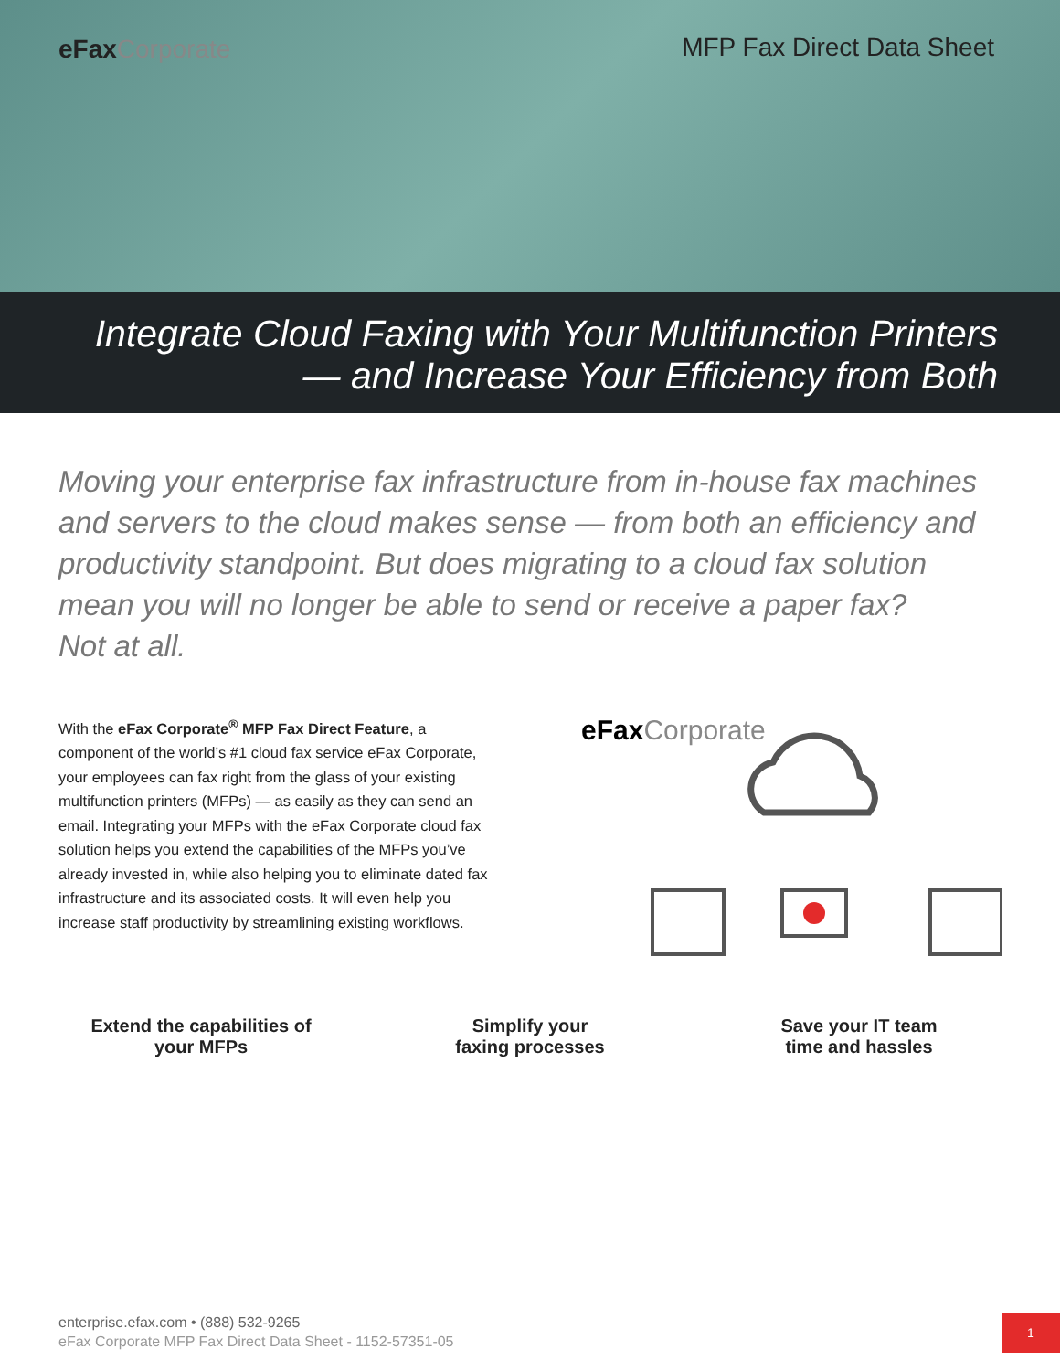eFaxCorporate MFP Fax Direct Data Sheet
Integrate Cloud Faxing with Your Multifunction Printers
— and Increase Your Efficiency from Both
Moving your enterprise fax infrastructure from in-house fax machines and servers to the cloud makes sense — from both an efficiency and productivity standpoint. But does migrating to a cloud fax solution mean you will no longer be able to send or receive a paper fax?
Not at all.
With the eFax Corporate<sup>®</sup> MFP Fax Direct Feature, a component of the world’s #1 cloud fax service eFax Corporate, your employees can fax right from the glass of your existing multifunction printers (MFPs) — as easily as they can send an email. Integrating your MFPs with the eFax Corporate cloud fax solution helps you extend the capabilities of the MFPs you’ve already invested in, while also helping you to eliminate dated fax infrastructure and its associated costs. It will even help you increase staff productivity by streamlining existing workflows.
eFaxCorporate
Extend the capabilities of
your MFPs
Simplify your
faxing processes
Save your IT team
time and hassles
enterprise.efax.com • (888) 532-9265
eFax Corporate MFP Fax Direct Data Sheet - 1152-57351-05
1